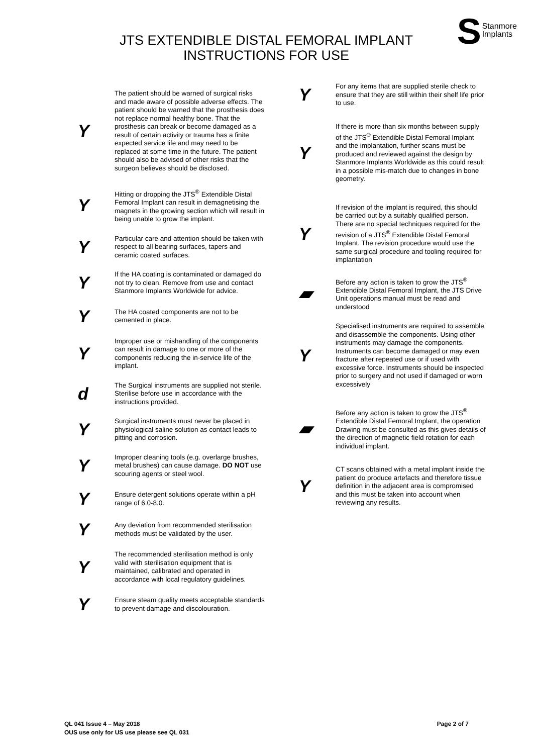JTS EXTENDIBLE DISTAL FEMORAL IMPLANT
INSTRUCTIONS FOR USE
S
Stanmore
Implants
Y
The patient should be warned of surgical risks and made aware of possible adverse effects. The patient should be warned that the prosthesis does not replace normal healthy bone. That the prosthesis can break or become damaged as a result of certain activity or trauma has a finite expected service life and may need to be replaced at some time in the future. The patient should also be advised of other risks that the surgeon believes should be disclosed.
Y
Hitting or dropping the JTS<sup>®</sup> Extendible Distal Femoral Implant can result in demagnetising the magnets in the growing section which will result in being unable to grow the implant.
Y
Particular care and attention should be taken with respect to all bearing surfaces, tapers and ceramic coated surfaces.
Y
If the HA coating is contaminated or damaged do not try to clean. Remove from use and contact Stanmore Implants Worldwide for advice.
Y
The HA coated components are not to be cemented in place.
Y
Improper use or mishandling of the components can result in damage to one or more of the components reducing the in-service life of the implant.
d
The Surgical instruments are supplied not sterile. Sterilise before use in accordance with the instructions provided.
Y
Surgical instruments must never be placed in physiological saline solution as contact leads to pitting and corrosion.
Y
Improper cleaning tools (e.g. overlarge brushes, metal brushes) can cause damage. DO NOT use scouring agents or steel wool.
Y
Ensure detergent solutions operate within a pH range of 6.0-8.0.
Y
Any deviation from recommended sterilisation methods must be validated by the user.
Y
The recommended sterilisation method is only valid with sterilisation equipment that is maintained, calibrated and operated in accordance with local regulatory guidelines.
Y
Ensure steam quality meets acceptable standards to prevent damage and discolouration.
Y
For any items that are supplied sterile check to ensure that they are still within their shelf life prior to use.
Y
If there is more than six months between supply of the JTS<sup>®</sup> Extendible Distal Femoral Implant and the implantation, further scans must be produced and reviewed against the design by Stanmore Implants Worldwide as this could result in a possible mis-match due to changes in bone geometry.
Y
If revision of the implant is required, this should be carried out by a suitably qualified person. There are no special techniques required for the revision of a JTS<sup>®</sup> Extendible Distal Femoral Implant. The revision procedure would use the same surgical procedure and tooling required for implantation
▰
Before any action is taken to grow the JTS<sup>®</sup> Extendible Distal Femoral Implant, the JTS Drive Unit operations manual must be read and understood
Y
Specialised instruments are required to assemble and disassemble the components. Using other instruments may damage the components. Instruments can become damaged or may even fracture after repeated use or if used with excessive force. Instruments should be inspected prior to surgery and not used if damaged or worn excessively
▰
Before any action is taken to grow the JTS<sup>®</sup> Extendible Distal Femoral Implant, the operation Drawing must be consulted as this gives details of the direction of magnetic field rotation for each individual implant.
Y
CT scans obtained with a metal implant inside the patient do produce artefacts and therefore tissue definition in the adjacent area is compromised and this must be taken into account when reviewing any results.
QL 041 Issue 4 – May 2018
OUS use only for US use please see QL 031
Page 2 of 7